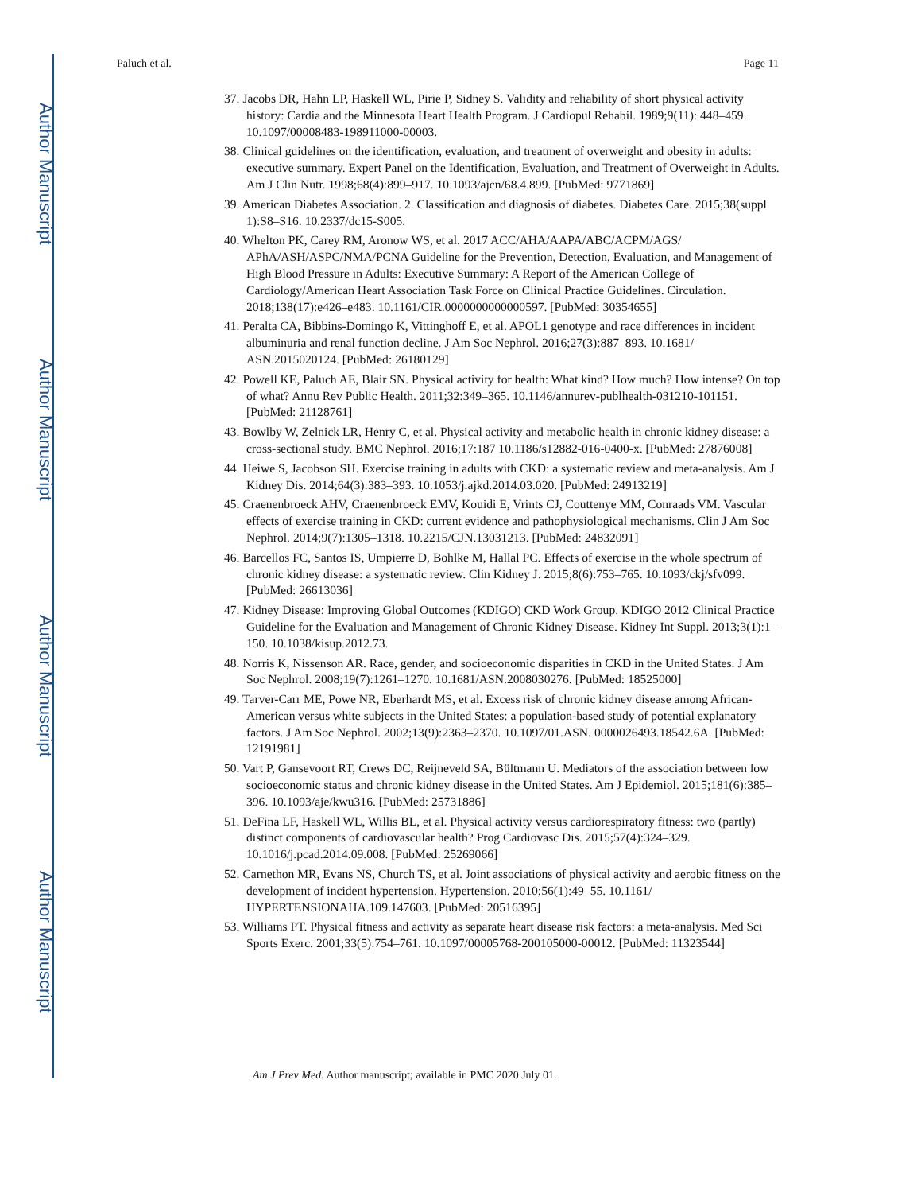Author Manuscript
Author Manuscript
Author Manuscript
Author Manuscript
Paluch et al. Page 11
37. Jacobs DR, Hahn LP, Haskell WL, Pirie P, Sidney S. Validity and reliability of short physical activity history: Cardia and the Minnesota Heart Health Program. J Cardiopul Rehabil. 1989;9(11): 448–459. 10.1097/00008483-198911000-00003.
38. Clinical guidelines on the identification, evaluation, and treatment of overweight and obesity in adults: executive summary. Expert Panel on the Identification, Evaluation, and Treatment of Overweight in Adults. Am J Clin Nutr. 1998;68(4):899–917. 10.1093/ajcn/68.4.899. [PubMed: 9771869]
39. American Diabetes Association. 2. Classification and diagnosis of diabetes. Diabetes Care. 2015;38(suppl 1):S8–S16. 10.2337/dc15-S005.
40. Whelton PK, Carey RM, Aronow WS, et al. 2017 ACC/AHA/AAPA/ABC/ACPM/AGS/ APhA/ASH/ASPC/NMA/PCNA Guideline for the Prevention, Detection, Evaluation, and Management of High Blood Pressure in Adults: Executive Summary: A Report of the American College of Cardiology/American Heart Association Task Force on Clinical Practice Guidelines. Circulation. 2018;138(17):e426–e483. 10.1161/CIR.0000000000000597. [PubMed: 30354655]
41. Peralta CA, Bibbins-Domingo K, Vittinghoff E, et al. APOL1 genotype and race differences in incident albuminuria and renal function decline. J Am Soc Nephrol. 2016;27(3):887–893. 10.1681/ ASN.2015020124. [PubMed: 26180129]
42. Powell KE, Paluch AE, Blair SN. Physical activity for health: What kind? How much? How intense? On top of what? Annu Rev Public Health. 2011;32:349–365. 10.1146/annurev-publhealth-031210-101151. [PubMed: 21128761]
43. Bowlby W, Zelnick LR, Henry C, et al. Physical activity and metabolic health in chronic kidney disease: a cross-sectional study. BMC Nephrol. 2016;17:187 10.1186/s12882-016-0400-x. [PubMed: 27876008]
44. Heiwe S, Jacobson SH. Exercise training in adults with CKD: a systematic review and meta-analysis. Am J Kidney Dis. 2014;64(3):383–393. 10.1053/j.ajkd.2014.03.020. [PubMed: 24913219]
45. Craenenbroeck AHV, Craenenbroeck EMV, Kouidi E, Vrints CJ, Couttenye MM, Conraads VM. Vascular effects of exercise training in CKD: current evidence and pathophysiological mechanisms. Clin J Am Soc Nephrol. 2014;9(7):1305–1318. 10.2215/CJN.13031213. [PubMed: 24832091]
46. Barcellos FC, Santos IS, Umpierre D, Bohlke M, Hallal PC. Effects of exercise in the whole spectrum of chronic kidney disease: a systematic review. Clin Kidney J. 2015;8(6):753–765. 10.1093/ckj/sfv099. [PubMed: 26613036]
47. Kidney Disease: Improving Global Outcomes (KDIGO) CKD Work Group. KDIGO 2012 Clinical Practice Guideline for the Evaluation and Management of Chronic Kidney Disease. Kidney Int Suppl. 2013;3(1):1–150. 10.1038/kisup.2012.73.
48. Norris K, Nissenson AR. Race, gender, and socioeconomic disparities in CKD in the United States. J Am Soc Nephrol. 2008;19(7):1261–1270. 10.1681/ASN.2008030276. [PubMed: 18525000]
49. Tarver-Carr ME, Powe NR, Eberhardt MS, et al. Excess risk of chronic kidney disease among African-American versus white subjects in the United States: a population-based study of potential explanatory factors. J Am Soc Nephrol. 2002;13(9):2363–2370. 10.1097/01.ASN. 0000026493.18542.6A. [PubMed: 12191981]
50. Vart P, Gansevoort RT, Crews DC, Reijneveld SA, Bültmann U. Mediators of the association between low socioeconomic status and chronic kidney disease in the United States. Am J Epidemiol. 2015;181(6):385–396. 10.1093/aje/kwu316. [PubMed: 25731886]
51. DeFina LF, Haskell WL, Willis BL, et al. Physical activity versus cardiorespiratory fitness: two (partly) distinct components of cardiovascular health? Prog Cardiovasc Dis. 2015;57(4):324–329. 10.1016/j.pcad.2014.09.008. [PubMed: 25269066]
52. Carnethon MR, Evans NS, Church TS, et al. Joint associations of physical activity and aerobic fitness on the development of incident hypertension. Hypertension. 2010;56(1):49–55. 10.1161/ HYPERTENSIONAHA.109.147603. [PubMed: 20516395]
53. Williams PT. Physical fitness and activity as separate heart disease risk factors: a meta-analysis. Med Sci Sports Exerc. 2001;33(5):754–761. 10.1097/00005768-200105000-00012. [PubMed: 11323544]
Am J Prev Med. Author manuscript; available in PMC 2020 July 01.